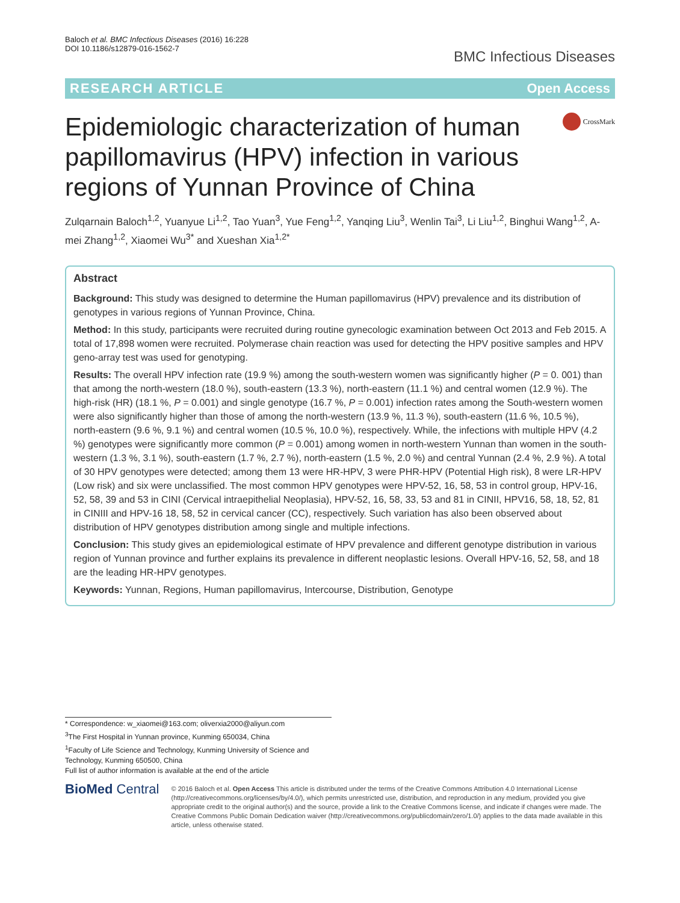Baloch et al. BMC Infectious Diseases (2016) 16:228
DOI 10.1186/s12879-016-1562-7
BMC Infectious Diseases
RESEARCH ARTICLE Open Access
Epidemiologic characterization of human papillomavirus (HPV) infection in various regions of Yunnan Province of China
CrossMark
Zulqarnain Baloch<sup>1,2</sup>, Yuanyue Li<sup>1,2</sup>, Tao Yuan<sup>3</sup>, Yue Feng<sup>1,2</sup>, Yanqing Liu<sup>3</sup>, Wenlin Tai<sup>3</sup>, Li Liu<sup>1,2</sup>, Binghui Wang<sup>1,2</sup>, A-mei Zhang<sup>1,2</sup>, Xiaomei Wu<sup>3*</sup> and Xueshan Xia<sup>1,2*</sup>
Abstract
Background: This study was designed to determine the Human papillomavirus (HPV) prevalence and its distribution of genotypes in various regions of Yunnan Province, China.
Method: In this study, participants were recruited during routine gynecologic examination between Oct 2013 and Feb 2015. A total of 17,898 women were recruited. Polymerase chain reaction was used for detecting the HPV positive samples and HPV geno-array test was used for genotyping.
Results: The overall HPV infection rate (19.9 %) among the south-western women was significantly higher (P = 0. 001) than that among the north-western (18.0 %), south-eastern (13.3 %), north-eastern (11.1 %) and central women (12.9 %). The high-risk (HR) (18.1 %, P = 0.001) and single genotype (16.7 %, P = 0.001) infection rates among the South-western women were also significantly higher than those of among the north-western (13.9 %, 11.3 %), south-eastern (11.6 %, 10.5 %), north-eastern (9.6 %, 9.1 %) and central women (10.5 %, 10.0 %), respectively. While, the infections with multiple HPV (4.2 %) genotypes were significantly more common (P = 0.001) among women in north-western Yunnan than women in the south-western (1.3 %, 3.1 %), south-eastern (1.7 %, 2.7 %), north-eastern (1.5 %, 2.0 %) and central Yunnan (2.4 %, 2.9 %). A total of 30 HPV genotypes were detected; among them 13 were HR-HPV, 3 were PHR-HPV (Potential High risk), 8 were LR-HPV (Low risk) and six were unclassified. The most common HPV genotypes were HPV-52, 16, 58, 53 in control group, HPV-16, 52, 58, 39 and 53 in CINI (Cervical intraepithelial Neoplasia), HPV-52, 16, 58, 33, 53 and 81 in CINII, HPV16, 58, 18, 52, 81 in CINIII and HPV-16 18, 58, 52 in cervical cancer (CC), respectively. Such variation has also been observed about distribution of HPV genotypes distribution among single and multiple infections.
Conclusion: This study gives an epidemiological estimate of HPV prevalence and different genotype distribution in various region of Yunnan province and further explains its prevalence in different neoplastic lesions. Overall HPV-16, 52, 58, and 18 are the leading HR-HPV genotypes.
Keywords: Yunnan, Regions, Human papillomavirus, Intercourse, Distribution, Genotype
* Correspondence: w_xiaomei@163.com; oliverxia2000@aliyun.com
<sup>3</sup> The First Hospital in Yunnan province, Kunming 650034, China
<sup>1</sup> Faculty of Life Science and Technology, Kunming University of Science and Technology, Kunming 650500, China
Full list of author information is available at the end of the article
BioMed Central
© 2016 Baloch et al. Open Access This article is distributed under the terms of the Creative Commons Attribution 4.0 International License (http://creativecommons.org/licenses/by/4.0/), which permits unrestricted use, distribution, and reproduction in any medium, provided you give appropriate credit to the original author(s) and the source, provide a link to the Creative Commons license, and indicate if changes were made. The Creative Commons Public Domain Dedication waiver (http://creativecommons.org/publicdomain/zero/1.0/) applies to the data made available in this article, unless otherwise stated.